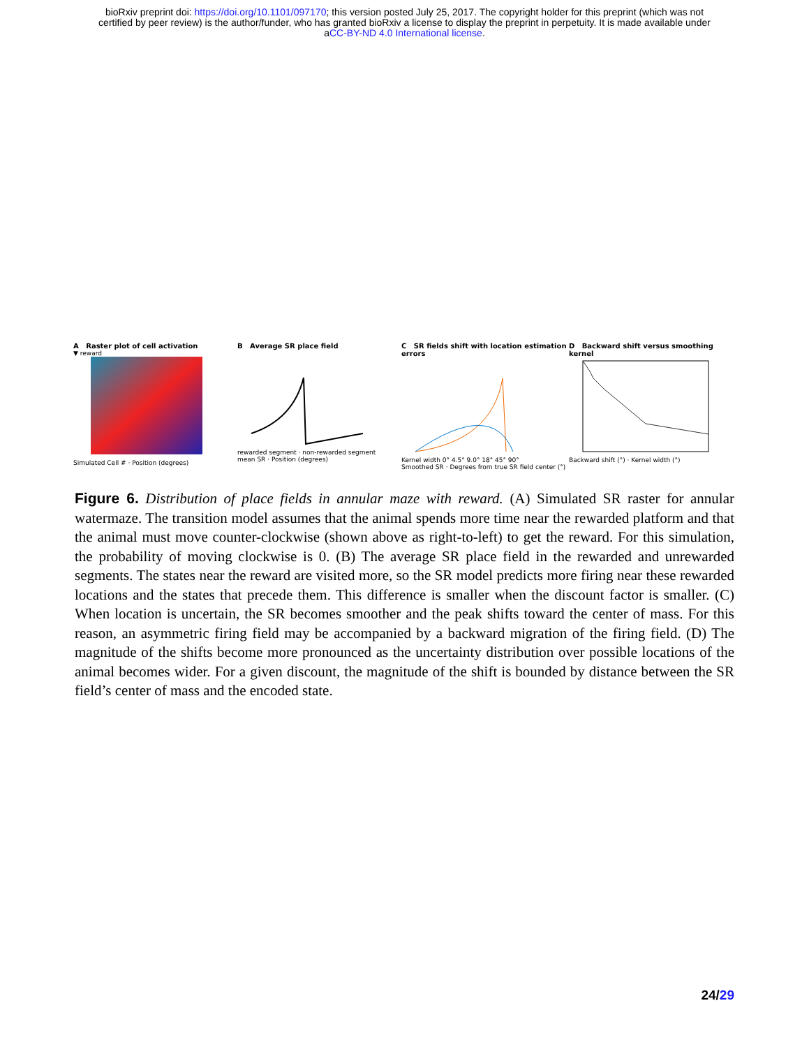bioRxiv preprint doi: https://doi.org/10.1101/097170; this version posted July 25, 2017. The copyright holder for this preprint (which was not
certified by peer review) is the author/funder, who has granted bioRxiv a license to display the preprint in perpetuity. It is made available under
aCC-BY-ND 4.0 International license.
A Raster plot of cell activation
▼ reward
Simulated Cell # · Position (degrees)
B Average SR place field
rewarded segment · non-rewarded segment
mean SR · Position (degrees)
C SR fields shift with location estimation errors
Kernel width 0° 4.5° 9.0° 18° 45° 90°
Smoothed SR · Degrees from true SR field center (°)
D Backward shift versus smoothing kernel
Backward shift (°) · Kernel width (°)
Figure 6. Distribution of place fields in annular maze with reward. (A) Simulated SR raster for annular watermaze. The transition model assumes that the animal spends more time near the rewarded platform and that the animal must move counter-clockwise (shown above as right-to-left) to get the reward. For this simulation, the probability of moving clockwise is 0. (B) The average SR place field in the rewarded and unrewarded segments. The states near the reward are visited more, so the SR model predicts more firing near these rewarded locations and the states that precede them. This difference is smaller when the discount factor is smaller. (C) When location is uncertain, the SR becomes smoother and the peak shifts toward the center of mass. For this reason, an asymmetric firing field may be accompanied by a backward migration of the firing field. (D) The magnitude of the shifts become more pronounced as the uncertainty distribution over possible locations of the animal becomes wider. For a given discount, the magnitude of the shift is bounded by distance between the SR field’s center of mass and the encoded state.
24/29